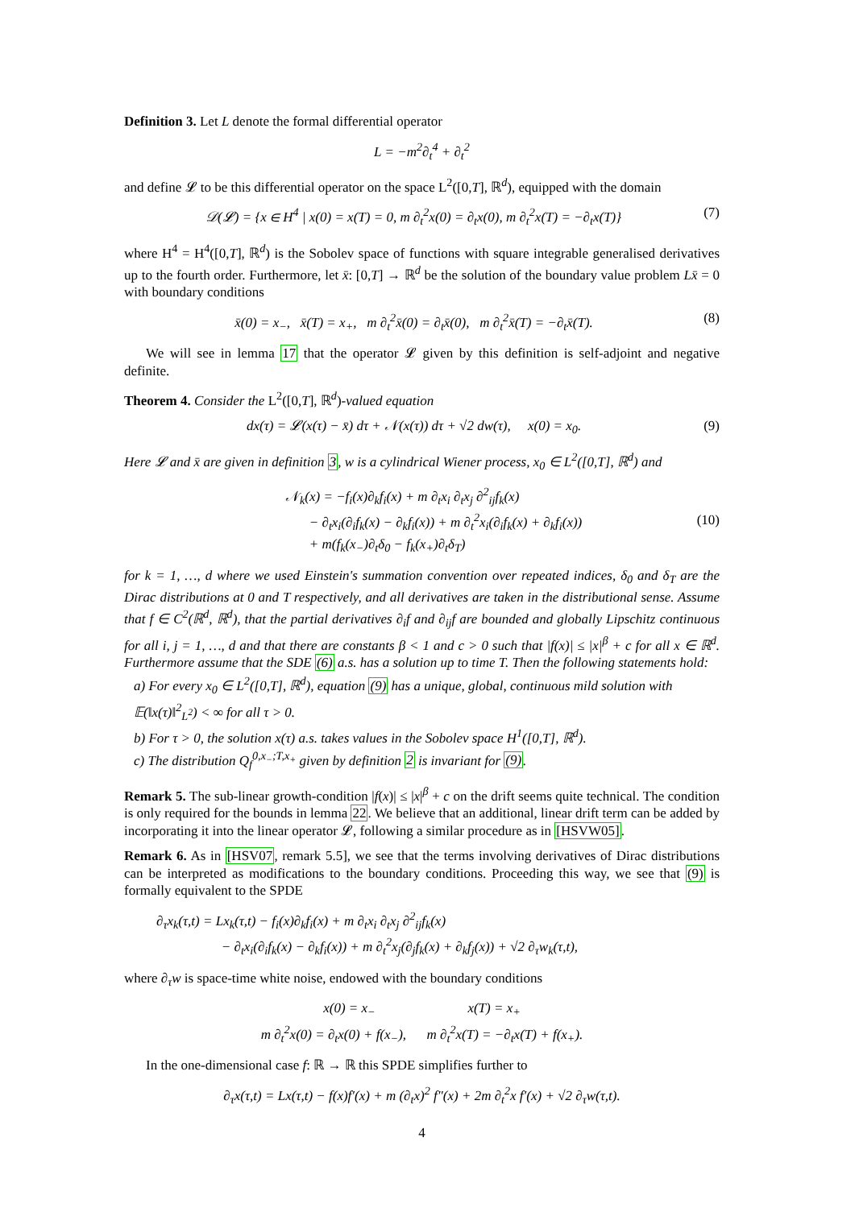Definition 3. Let L denote the formal differential operator
L = −m<sup>2</sup>∂<sub>t</sub><sup>4</sup> + ∂<sub>t</sub><sup>2</sup>
and define 𝓛 to be this differential operator on the space L<sup>2</sup>([0,T], ℝ<sup>d</sup>), equipped with the domain
𝒟(𝓛) = {x ∈ H<sup>4</sup> | x(0) = x(T) = 0, m ∂<sub>t</sub><sup>2</sup>x(0) = ∂<sub>t</sub>x(0), m ∂<sub>t</sub><sup>2</sup>x(T) = −∂<sub>t</sub>x(T)} (7)
where H<sup>4</sup> = H<sup>4</sup>([0,T], ℝ<sup>d</sup>) is the Sobolev space of functions with square integrable generalised derivatives up to the fourth order. Furthermore, let x̄: [0,T] → ℝ<sup>d</sup> be the solution of the boundary value problem Lx̄ = 0 with boundary conditions
x̄(0) = x<sub>−</sub>, x̄(T) = x<sub>+</sub>, m ∂<sub>t</sub><sup>2</sup>x̄(0) = ∂<sub>t</sub>x̄(0), m ∂<sub>t</sub><sup>2</sup>x̄(T) = −∂<sub>t</sub>x̄(T). (8)
We will see in lemma 17 that the operator 𝓛 given by this definition is self-adjoint and negative definite.
Theorem 4. Consider the L<sup>2</sup>([0,T], ℝ<sup>d</sup>)-valued equation
dx(τ) = 𝓛(x(τ) − x̄) dτ + 𝒩(x(τ)) dτ + √2 dw(τ), x(0) = x<sub>0</sub>. (9)
Here 𝓛 and x̄ are given in definition 3, w is a cylindrical Wiener process, x<sub>0</sub> ∈ L<sup>2</sup>([0,T], ℝ<sup>d</sup>) and
𝒩<sub>k</sub>(x) = −f<sub>i</sub>(x)∂<sub>k</sub>f<sub>i</sub>(x) + m ∂<sub>t</sub>x<sub>i</sub> ∂<sub>t</sub>x<sub>j</sub> ∂<sup>2</sup><sub>ij</sub>f<sub>k</sub>(x)
− ∂<sub>t</sub>x<sub>i</sub>(∂<sub>i</sub>f<sub>k</sub>(x) − ∂<sub>k</sub>f<sub>i</sub>(x)) + m ∂<sub>t</sub><sup>2</sup>x<sub>i</sub>(∂<sub>i</sub>f<sub>k</sub>(x) + ∂<sub>k</sub>f<sub>i</sub>(x))
+ m(f<sub>k</sub>(x<sub>−</sub>)∂<sub>t</sub>δ<sub>0</sub> − f<sub>k</sub>(x<sub>+</sub>)∂<sub>t</sub>δ<sub>T</sub>) (10)
for k = 1, …, d where we used Einstein's summation convention over repeated indices, δ<sub>0</sub> and δ<sub>T</sub> are the Dirac distributions at 0 and T respectively, and all derivatives are taken in the distributional sense. Assume that f ∈ C<sup>2</sup>(ℝ<sup>d</sup>, ℝ<sup>d</sup>), that the partial derivatives ∂<sub>i</sub>f and ∂<sub>ij</sub>f are bounded and globally Lipschitz continuous for all i, j = 1, …, d and that there are constants β < 1 and c > 0 such that |f(x)| ≤ |x|<sup>β</sup> + c for all x ∈ ℝ<sup>d</sup>. Furthermore assume that the SDE (6) a.s. has a solution up to time T. Then the following statements hold:
a) For every x<sub>0</sub> ∈ L<sup>2</sup>([0,T], ℝ<sup>d</sup>), equation (9) has a unique, global, continuous mild solution with 𝔼(‖x(τ)‖<sup>2</sup><sub>L<sup>2</sup></sub>) < ∞ for all τ > 0.
b) For τ > 0, the solution x(τ) a.s. takes values in the Sobolev space H<sup>1</sup>([0,T], ℝ<sup>d</sup>).
c) The distribution Q<sub>f</sub><sup>0,x<sub>−</sub>;T,x<sub>+</sub></sup> given by definition 2 is invariant for (9).
Remark 5. The sub-linear growth-condition |f(x)| ≤ |x|<sup>β</sup> + c on the drift seems quite technical. The condition is only required for the bounds in lemma 22. We believe that an additional, linear drift term can be added by incorporating it into the linear operator 𝓛, following a similar procedure as in [HSVW05].
Remark 6. As in [HSV07, remark 5.5], we see that the terms involving derivatives of Dirac distributions can be interpreted as modifications to the boundary conditions. Proceeding this way, we see that (9) is formally equivalent to the SPDE
∂<sub>τ</sub>x<sub>k</sub>(τ,t) = Lx<sub>k</sub>(τ,t) − f<sub>i</sub>(x)∂<sub>k</sub>f<sub>i</sub>(x) + m ∂<sub>t</sub>x<sub>i</sub> ∂<sub>t</sub>x<sub>j</sub> ∂<sup>2</sup><sub>ij</sub>f<sub>k</sub>(x)
− ∂<sub>t</sub>x<sub>i</sub>(∂<sub>i</sub>f<sub>k</sub>(x) − ∂<sub>k</sub>f<sub>i</sub>(x)) + m ∂<sub>t</sub><sup>2</sup>x<sub>j</sub>(∂<sub>j</sub>f<sub>k</sub>(x) + ∂<sub>k</sub>f<sub>j</sub>(x)) + √2 ∂<sub>τ</sub>w<sub>k</sub>(τ,t),
where ∂<sub>τ</sub>w is space-time white noise, endowed with the boundary conditions
x(0) = x<sub>−</sub> x(T) = x<sub>+</sub>
m ∂<sub>t</sub><sup>2</sup>x(0) = ∂<sub>t</sub>x(0) + f(x<sub>−</sub>), m ∂<sub>t</sub><sup>2</sup>x(T) = −∂<sub>t</sub>x(T) + f(x<sub>+</sub>).
In the one-dimensional case f: ℝ → ℝ this SPDE simplifies further to
∂<sub>τ</sub>x(τ,t) = Lx(τ,t) − f(x)f′(x) + m (∂<sub>t</sub>x)<sup>2</sup> f″(x) + 2m ∂<sub>t</sub><sup>2</sup>x f′(x) + √2 ∂<sub>τ</sub>w(τ,t).
4